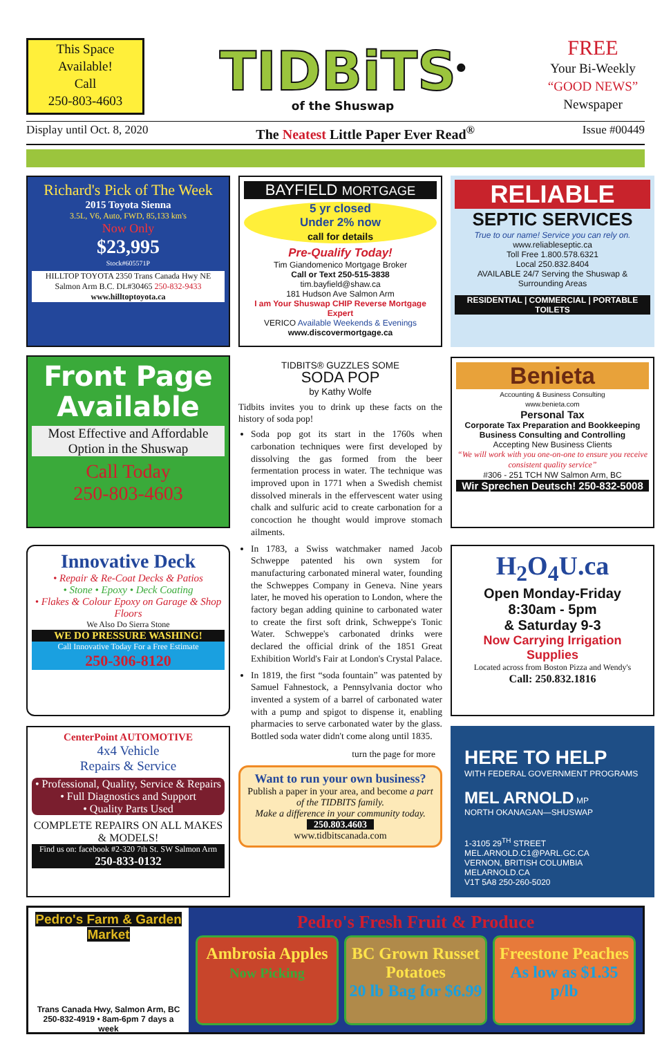This Space Available!
Call
250-803-4603
TIDBiTS<sup>®</sup>
of the Shuswap
FREE
Your Bi-Weekly
“GOOD NEWS”
Newspaper
Display until Oct. 8, 2020 The Neatest Little Paper Ever Read<sup>®</sup> Issue #00449
Richard's Pick of The Week
2015 Toyota Sienna
3.5L, V6, Auto, FWD, 85,133 km's
Now Only
$23,995
Stock#605571P
HILLTOP TOYOTA 2350 Trans Canada Hwy NE Salmon Arm B.C. DL#30465 250-832-9433
www.hilltoptoyota.ca
Front Page Available
Most Effective and Affordable Option in the Shuswap
Call Today
250-803-4603
Innovative Deck
• Repair & Re-Coat Decks & Patios
• Stone • Epoxy • Deck Coating
• Flakes & Colour Epoxy on Garage & Shop Floors
We Also Do Sierra Stone
WE DO PRESSURE WASHING!
Call Innovative Today For a Free Estimate
250-306-8120
CenterPoint AUTOMOTIVE
4x4 Vehicle
Repairs & Service
• Professional, Quality, Service & Repairs
• Full Diagnostics and Support
• Quality Parts Used
COMPLETE REPAIRS ON ALL MAKES & MODELS!
Find us on: facebook #2-320 7th St. SW Salmon Arm 250-833-0132
BAYFIELD MORTGAGE
5 yr closed
Under 2% now
call for details
Pre-Qualify Today!
Tim Giandomenico Mortgage Broker
Call or Text 250-515-3838
tim.bayfield@shaw.ca
181 Hudson Ave Salmon Arm
I am Your Shuswap CHIP Reverse Mortgage Expert
VERICO Available Weekends & Evenings
www.discovermortgage.ca
TIDBITS® GUZZLES SOME
SODA POP
by Kathy Wolfe
Tidbits invites you to drink up these facts on the history of soda pop!
Soda pop got its start in the 1760s when carbonation techniques were first developed by dissolving the gas formed from the beer fermentation process in water. The technique was improved upon in 1771 when a Swedish chemist dissolved minerals in the effervescent water using chalk and sulfuric acid to create carbonation for a concoction he thought would improve stomach ailments.
In 1783, a Swiss watchmaker named Jacob Schweppe patented his own system for manufacturing carbonated mineral water, founding the Schweppes Company in Geneva. Nine years later, he moved his operation to London, where the factory began adding quinine to carbonated water to create the first soft drink, Schweppe's Tonic Water. Schweppe's carbonated drinks were declared the official drink of the 1851 Great Exhibition World's Fair at London's Crystal Palace.
In 1819, the first “soda fountain” was patented by Samuel Fahnestock, a Pennsylvania doctor who invented a system of a barrel of carbonated water with a pump and spigot to dispense it, enabling pharmacies to serve carbonated water by the glass. Bottled soda water didn't come along until 1835.
turn the page for more
Want to run your own business?
Publish a paper in your area, and become a part of the TIDBITS family.
Make a difference in your community today.
250.803.4603
www.tidbitscanada.com
RELIABLE
SEPTIC SERVICES
True to our name! Service you can rely on.
www.reliableseptic.ca
Toll Free 1.800.578.6321
Local 250.832.8404
AVAILABLE 24/7 Serving the Shuswap & Surrounding Areas
RESIDENTIAL | COMMERCIAL | PORTABLE TOILETS
Benieta
Accounting & Business Consulting
www.benieta.com
Personal Tax
Corporate Tax Preparation and Bookkeeping
Business Consulting and Controlling
Accepting New Business Clients
“We will work with you one-on-one to ensure you receive consistent quality service”
#306 - 251 TCH NW Salmon Arm, BC
Wir Sprechen Deutsch! 250-832-5008
H<sub>2</sub>O<sub>4</sub>U.ca
Open Monday-Friday
8:30am - 5pm
& Saturday 9-3
Now Carrying Irrigation Supplies
Located across from Boston Pizza and Wendy's
Call: 250.832.1816
HERE TO HELP
WITH FEDERAL GOVERNMENT PROGRAMS
MEL ARNOLD MP
NORTH OKANAGAN—SHUSWAP
1-3105 29<sup>TH</sup> STREET MEL.ARNOLD.C1@PARL.GC.CA
VERNON, BRITISH COLUMBIA MELARNOLD.CA
V1T 5A8 250-260-5020
Pedro's Farm & Garden Market
Trans Canada Hwy, Salmon Arm, BC
250-832-4919 • 8am-6pm 7 days a week
Pedro's Fresh Fruit & Produce
Ambrosia Apples
Now Picking
BC Grown Russet Potatoes
20 lb Bag for $6.99
Freestone Peaches
As low as $1.35 p/lb